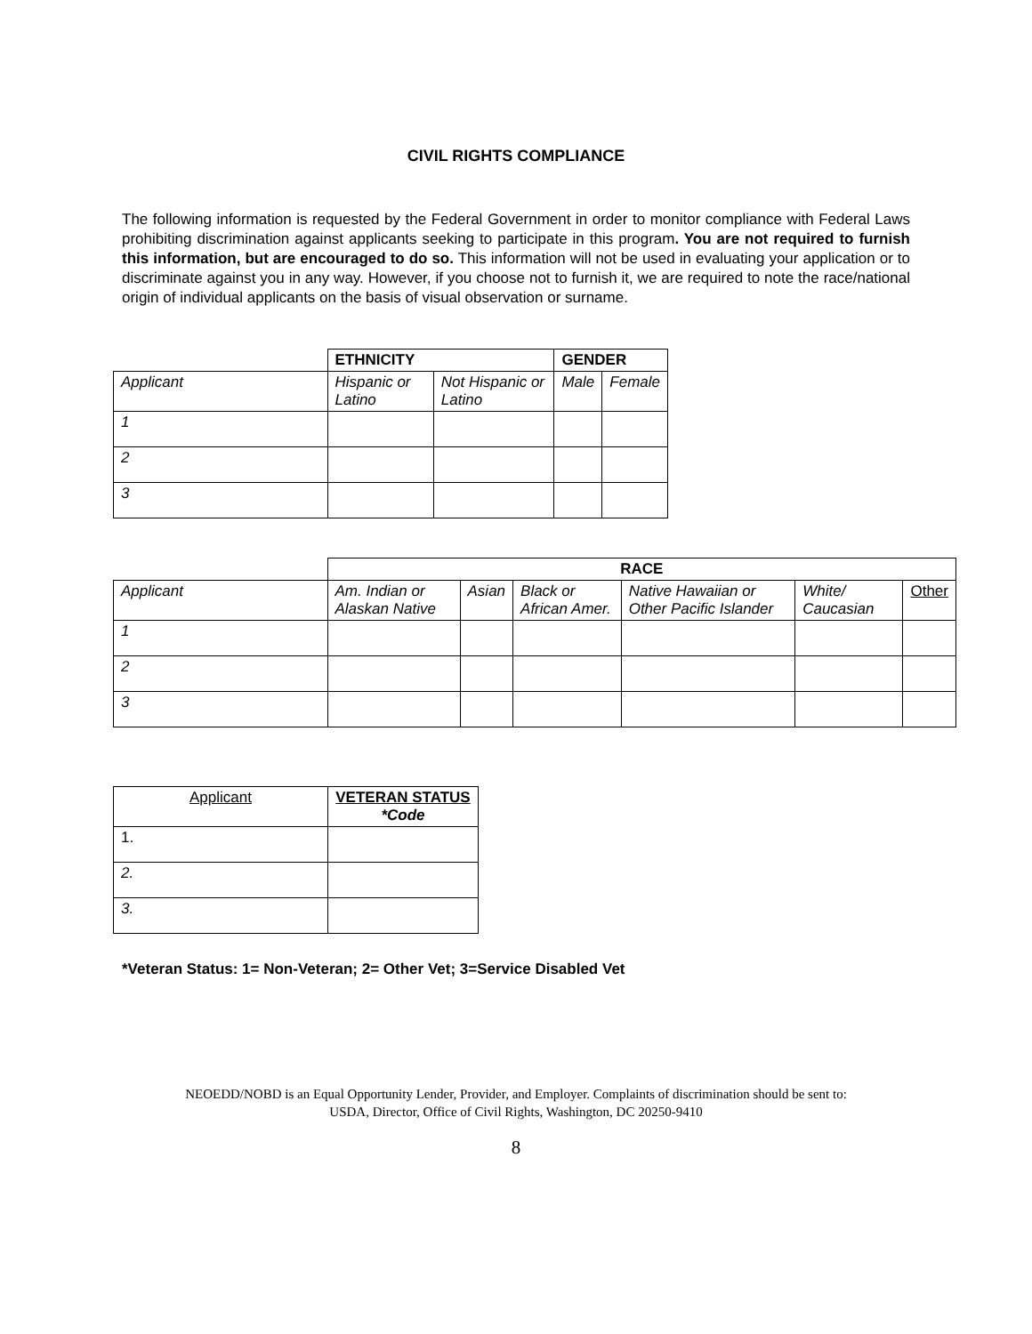CIVIL RIGHTS COMPLIANCE
The following information is requested by the Federal Government in order to monitor compliance with Federal Laws prohibiting discrimination against applicants seeking to participate in this program. You are not required to furnish this information, but are encouraged to do so. This information will not be used in evaluating your application or to discriminate against you in any way. However, if you choose not to furnish it, we are required to note the race/national origin of individual applicants on the basis of visual observation or surname.
| | ETHNICITY | | GENDER | |
| Applicant | Hispanic or Latino | Not Hispanic or Latino | Male | Female |
| 1 | | | | |
| 2 | | | | |
| 3 | | | | |
| | RACE | | | | | |
| Applicant | Am. Indian or Alaskan Native | Asian | Black or African Amer. | Native Hawaiian or Other Pacific Islander | White/ Caucasian | Other |
| 1 | | | | | | |
| 2 | | | | | | |
| 3 | | | | | | |
| Applicant | VETERAN STATUS *Code |
| 1. | |
| 2. | |
| 3. | |
*Veteran Status: 1= Non-Veteran; 2= Other Vet; 3=Service Disabled Vet
NEOEDD/NOBD is an Equal Opportunity Lender, Provider, and Employer. Complaints of discrimination should be sent to:
USDA, Director, Office of Civil Rights, Washington, DC 20250-9410
8